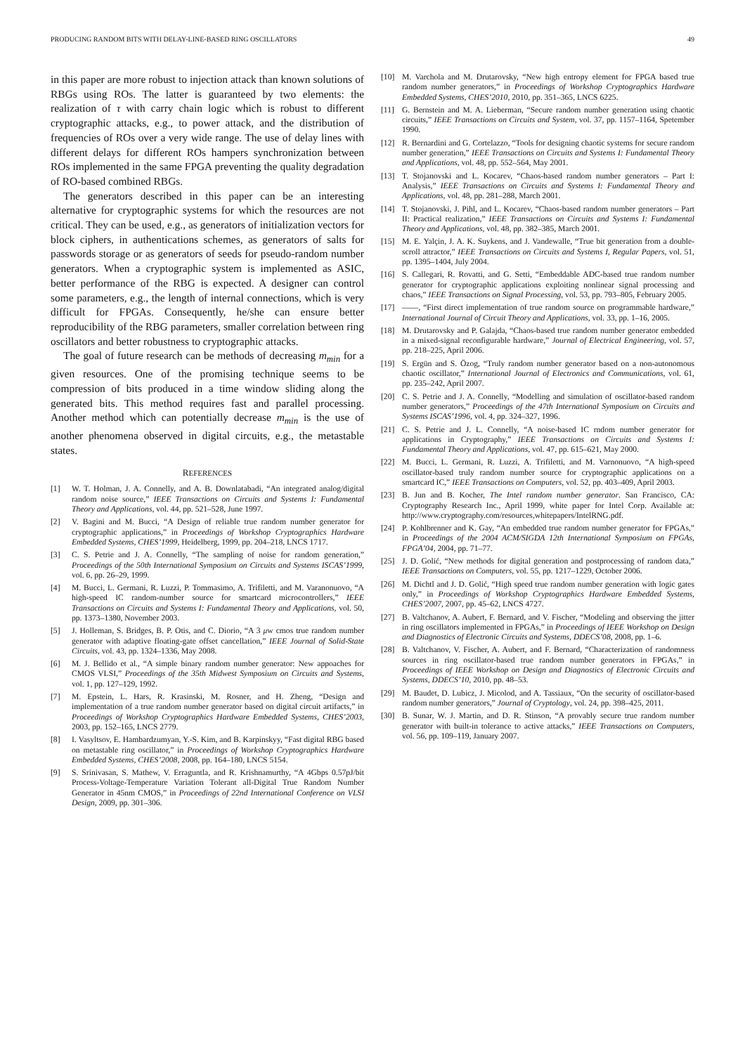PRODUCING RANDOM BITS WITH DELAY-LINE-BASED RING OSCILLATORS 49
in this paper are more robust to injection attack than known solutions of RBGs using ROs. The latter is guaranteed by two elements: the realization of τ with carry chain logic which is robust to different cryptographic attacks, e.g., to power attack, and the distribution of frequencies of ROs over a very wide range. The use of delay lines with different delays for different ROs hampers synchronization between ROs implemented in the same FPGA preventing the quality degradation of RO-based combined RBGs.
The generators described in this paper can be an interesting alternative for cryptographic systems for which the resources are not critical. They can be used, e.g., as generators of initialization vectors for block ciphers, in authentications schemes, as generators of salts for passwords storage or as generators of seeds for pseudo-random number generators. When a cryptographic system is implemented as ASIC, better performance of the RBG is expected. A designer can control some parameters, e.g., the length of internal connections, which is very difficult for FPGAs. Consequently, he/she can ensure better reproducibility of the RBG parameters, smaller correlation between ring oscillators and better robustness to cryptographic attacks.
The goal of future research can be methods of decreasing m<sub>min</sub> for a given resources. One of the promising technique seems to be compression of bits produced in a time window sliding along the generated bits. This method requires fast and parallel processing. Another method which can potentially decrease m<sub>min</sub> is the use of another phenomena observed in digital circuits, e.g., the metastable states.
REFERENCES
[1] W. T. Holman, J. A. Connelly, and A. B. Downlatabadi, “An integrated analog/digital random noise source,” IEEE Transactions on Circuits and Systems I: Fundamental Theory and Applications, vol. 44, pp. 521–528, June 1997.
[2] V. Bagini and M. Bucci, “A Design of reliable true random number generator for cryptographic applications,” in Proceedings of Workshop Cryptographics Hardware Embedded Systems, CHES’1999, Heidelberg, 1999, pp. 204–218, LNCS 1717.
[3] C. S. Petrie and J. A. Connelly, “The sampling of noise for random generation,” Proceedings of the 50th International Symposium on Circuits and Systems ISCAS’1999, vol. 6, pp. 26–29, 1999.
[4] M. Bucci, L. Germani, R. Luzzi, P. Tommasimo, A. Trifiletti, and M. Varanonuovo, “A high-speed IC random-number source for smartcard microcontrollers,” IEEE Transactions on Circuits and Systems I: Fundamental Theory and Applications, vol. 50, pp. 1373–1380, November 2003.
[5] J. Holleman, S. Bridges, B. P. Otis, and C. Diorio, “A 3 μw cmos true random number generator with adaptive floating-gate offset cancellation,” IEEE Journal of Solid-State Circuits, vol. 43, pp. 1324–1336, May 2008.
[6] M. J. Bellido et al., “A simple binary random number generator: New appoaches for CMOS VLSI,” Proceedings of the 35th Midwest Symposium on Circuits and Systems, vol. 1, pp. 127–129, 1992.
[7] M. Epstein, L. Hars, R. Krasinski, M. Rosner, and H. Zheng, “Design and implementation of a true random number generator based on digital circuit artifacts,” in Proceedings of Workshop Cryptographics Hardware Embedded Systems, CHES’2003, 2003, pp. 152–165, LNCS 2779.
[8] I. Vasyltsov, E. Hambardzumyan, Y.-S. Kim, and B. Karpinskyy, “Fast digital RBG based on metastable ring oscillator,” in Proceedings of Workshop Cryptographics Hardware Embedded Systems, CHES’2008, 2008, pp. 164–180, LNCS 5154.
[9] S. Srinivasan, S. Mathew, V. Erraguntla, and R. Krishnamurthy, “A 4Gbps 0.57pJ/bit Process-Voltage-Temperature Variation Tolerant all-Digital True Random Number Generator in 45nm CMOS,” in Proceedings of 22nd International Conference on VLSI Design, 2009, pp. 301–306.
[10] M. Varchola and M. Drutarovsky, “New high entropy element for FPGA based true random number generators,” in Proceedings of Workshop Cryptographics Hardware Embedded Systems, CHES’2010, 2010, pp. 351–365, LNCS 6225.
[11] G. Bernstein and M. A. Lieberman, “Secure random number generation using chaotic circuits,” IEEE Transactions on Circuits and System, vol. 37, pp. 1157–1164, Spetember 1990.
[12] R. Bernardini and G. Cortelazzo, “Tools for designing chaotic systems for secure random number generation,” IEEE Transactions on Circuits and Systems I: Fundamental Theory and Applications, vol. 48, pp. 552–564, May 2001.
[13] T. Stojanovski and L. Kocarev, “Chaos-based random number generators – Part I: Analysis,” IEEE Transactions on Circuits and Systems I: Fundamental Theory and Applications, vol. 48, pp. 281–288, March 2001.
[14] T. Stojanovski, J. Pihl, and L. Kocarev, “Chaos-based random number generators – Part II: Practical realization,” IEEE Transactions on Circuits and Systems I: Fundamental Theory and Applications, vol. 48, pp. 382–385, March 2001.
[15] M. E. Yalçin, J. A. K. Suykens, and J. Vandewalle, “True bit generation from a double-scroll attractor,” IEEE Transactions on Circuits and Systems I, Regular Papers, vol. 51, pp. 1395–1404, July 2004.
[16] S. Callegari, R. Rovatti, and G. Setti, “Embeddable ADC-based true random number generator for cryptographic applications exploiting nonlinear signal processing and chaos,” IEEE Transactions on Signal Processing, vol. 53, pp. 793–805, February 2005.
[17] ——, “First direct implementation of true random source on programmable hardware,” International Journal of Circuit Theory and Applications, vol. 33, pp. 1–16, 2005.
[18] M. Drutarovsky and P. Galajda, “Chaos-based true random number generator embedded in a mixed-signal reconfigurable hardware,” Journal of Electrical Engineering, vol. 57, pp. 218–225, April 2006.
[19] S. Ergün and S. Özog, “Truly random number generator based on a non-autonomous chaotic oscillator,” International Journal of Electronics and Communications, vol. 61, pp. 235–242, April 2007.
[20] C. S. Petrie and J. A. Connelly, “Modelling and simulation of oscillator-based random number generators,” Proceedings of the 47th International Symposium on Circuits and Systems ISCAS’1996, vol. 4, pp. 324–327, 1996.
[21] C. S. Petrie and J. L. Connelly, “A noise-based IC rndom number generator for applications in Cryptography,” IEEE Transactions on Circuits and Systems I: Fundamental Theory and Applications, vol. 47, pp. 615–621, May 2000.
[22] M. Bucci, L. Germani, R. Luzzi, A. Trifiletti, and M. Varnonuovo, “A high-speed oscillator-based truly random number source for cryptographic applications on a smartcard IC,” IEEE Transactions on Computers, vol. 52, pp. 403–409, April 2003.
[23] B. Jun and B. Kocher, The Intel random number generator. San Francisco, CA: Cryptography Research Inc., April 1999, white paper for Intel Corp. Available at: http://www.cryptography.com/resources,whitepapers/IntelRNG.pdf.
[24] P. Kohlbrenner and K. Gay, “An embedded true random number generator for FPGAs,” in Proceedings of the 2004 ACM/SIGDA 12th International Symposium on FPGAs, FPGA’04, 2004, pp. 71–77.
[25] J. D. Golić, “New methods for digital generation and postprocessing of random data,” IEEE Transactions on Computers, vol. 55, pp. 1217–1229, October 2006.
[26] M. Dichtl and J. D. Golić, “High speed true random number generation with logic gates only,” in Proceedings of Workshop Cryptographics Hardware Embedded Systems, CHES’2007, 2007, pp. 45–62, LNCS 4727.
[27] B. Valtchanov, A. Aubert, F. Bernard, and V. Fischer, “Modeling and observing the jitter in ring oscillators implemented in FPGAs,” in Proceedings of IEEE Workshop on Design and Diagnostics of Electronic Circuits and Systems, DDECS’08, 2008, pp. 1–6.
[28] B. Valtchanov, V. Fischer, A. Aubert, and F. Bernard, “Characterization of randomness sources in ring oscillator-based true random number generators in FPGAs,” in Proceedings of IEEE Workshop on Design and Diagnostics of Electronic Circuits and Systems, DDECS’10, 2010, pp. 48–53.
[29] M. Baudet, D. Lubicz, J. Micolod, and A. Tassiaux, “On the security of oscillator-based random number generators,” Journal of Cryptology, vol. 24, pp. 398–425, 2011.
[30] B. Sunar, W. J. Martin, and D. R. Stinson, “A provably secure true random number generator with built-in tolerance to active attacks,” IEEE Transactions on Computers, vol. 56, pp. 109–119, January 2007.